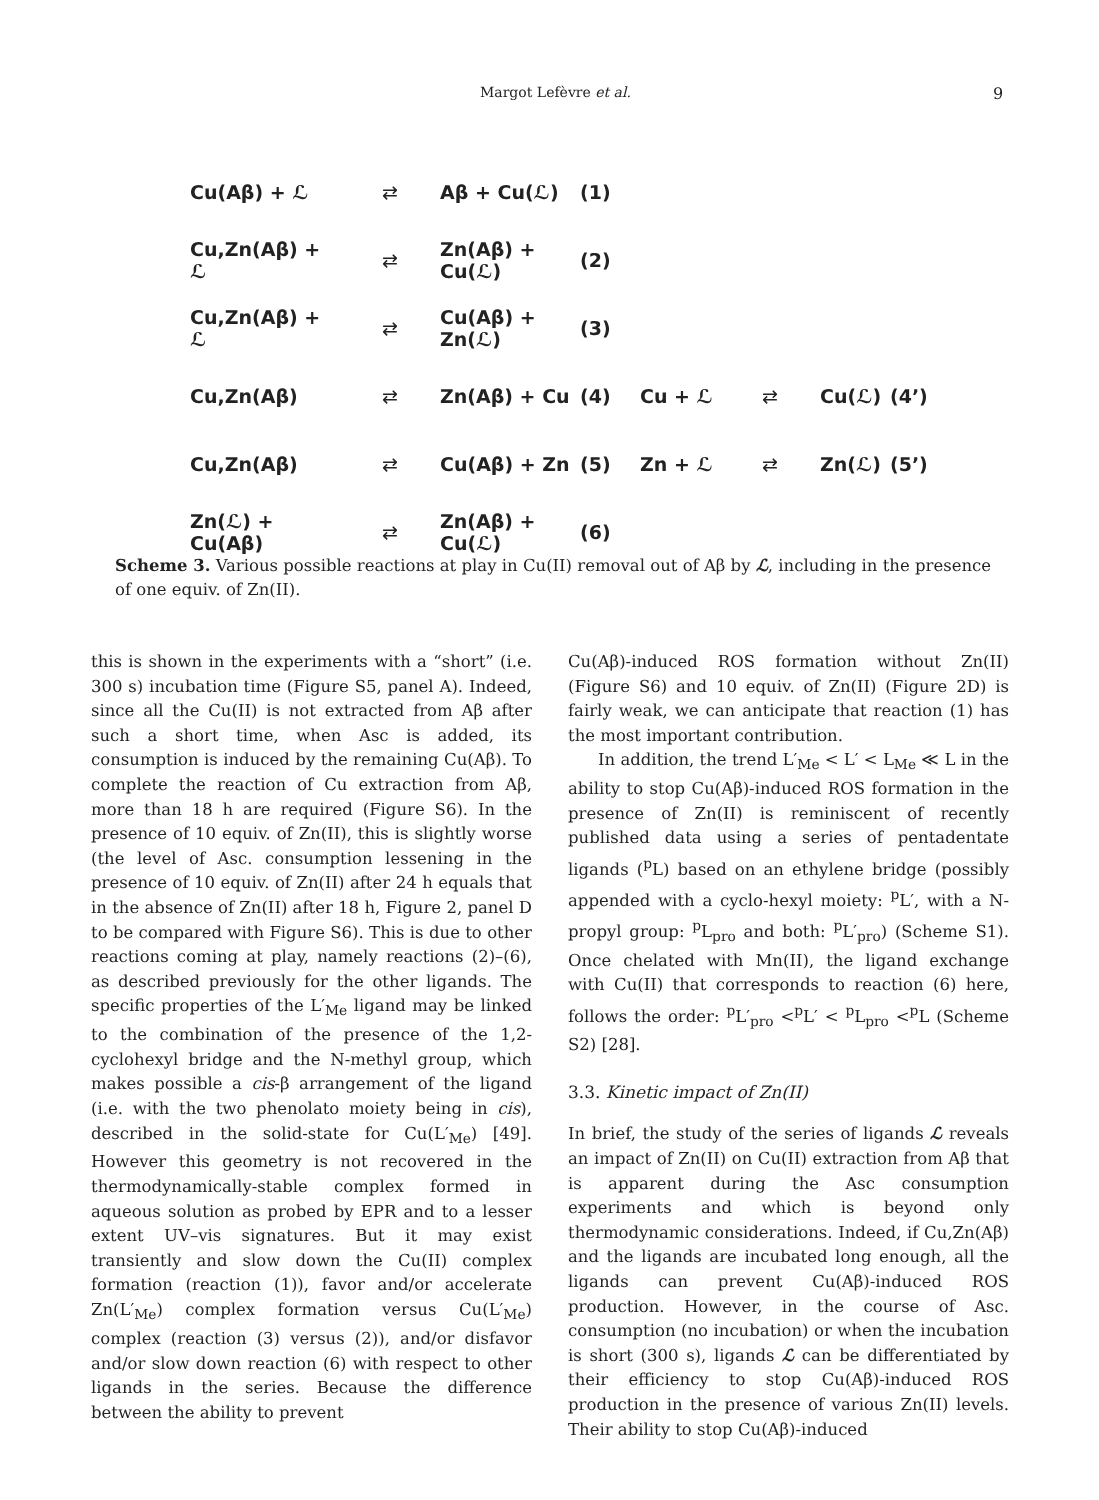Margot Lefèvre et al. 9
Cu(Aβ) + ℒ ⇄ Aβ + Cu(ℒ) (1)
Cu,Zn(Aβ) + ℒ ⇄ Zn(Aβ) + Cu(ℒ) (2)
Cu,Zn(Aβ) + ℒ ⇄ Cu(Aβ) + Zn(ℒ) (3)
Cu,Zn(Aβ) ⇄ Zn(Aβ) + Cu (4) Cu + ℒ ⇄ Cu(ℒ) (4’)
Cu,Zn(Aβ) ⇄ Cu(Aβ) + Zn (5) Zn + ℒ ⇄ Zn(ℒ) (5’)
Zn(ℒ) + Cu(Aβ) ⇄ Zn(Aβ) + Cu(ℒ) (6)
Scheme 3. Various possible reactions at play in Cu(II) removal out of Aβ by ℒ, including in the presence of one equiv. of Zn(II).
this is shown in the experiments with a “short” (i.e. 300 s) incubation time (Figure S5, panel A). Indeed, since all the Cu(II) is not extracted from Aβ after such a short time, when Asc is added, its consumption is induced by the remaining Cu(Aβ). To complete the reaction of Cu extraction from Aβ, more than 18 h are required (Figure S6). In the presence of 10 equiv. of Zn(II), this is slightly worse (the level of Asc. consumption lessening in the presence of 10 equiv. of Zn(II) after 24 h equals that in the absence of Zn(II) after 18 h, Figure 2, panel D to be compared with Figure S6). This is due to other reactions coming at play, namely reactions (2)–(6), as described previously for the other ligands. The specific properties of the L′<sub>Me</sub> ligand may be linked to the combination of the presence of the 1,2-cyclohexyl bridge and the N-methyl group, which makes possible a cis-β arrangement of the ligand (i.e. with the two phenolato moiety being in cis), described in the solid-state for Cu(L′<sub>Me</sub>) [49]. However this geometry is not recovered in the thermodynamically-stable complex formed in aqueous solution as probed by EPR and to a lesser extent UV–vis signatures. But it may exist transiently and slow down the Cu(II) complex formation (reaction (1)), favor and/or accelerate Zn(L′<sub>Me</sub>) complex formation versus Cu(L′<sub>Me</sub>) complex (reaction (3) versus (2)), and/or disfavor and/or slow down reaction (6) with respect to other ligands in the series. Because the difference between the ability to prevent
Cu(Aβ)-induced ROS formation without Zn(II) (Figure S6) and 10 equiv. of Zn(II) (Figure 2D) is fairly weak, we can anticipate that reaction (1) has the most important contribution.
In addition, the trend L′<sub>Me</sub> < L′ < L<sub>Me</sub> ≪ L in the ability to stop Cu(Aβ)-induced ROS formation in the presence of Zn(II) is reminiscent of recently published data using a series of pentadentate ligands (<sup>p</sup>L) based on an ethylene bridge (possibly appended with a cyclo-hexyl moiety: <sup>p</sup>L′, with a N-propyl group: <sup>p</sup>L<sub>pro</sub> and both: <sup>p</sup>L′<sub>pro</sub>) (Scheme S1). Once chelated with Mn(II), the ligand exchange with Cu(II) that corresponds to reaction (6) here, follows the order: <sup>p</sup>L′<sub>pro</sub> <<sup>p</sup>L′ < <sup>p</sup>L<sub>pro</sub> <<sup>p</sup>L (Scheme S2) [28].
3.3. Kinetic impact of Zn(II)
In brief, the study of the series of ligands ℒ reveals an impact of Zn(II) on Cu(II) extraction from Aβ that is apparent during the Asc consumption experiments and which is beyond only thermodynamic considerations. Indeed, if Cu,Zn(Aβ) and the ligands are incubated long enough, all the ligands can prevent Cu(Aβ)-induced ROS production. However, in the course of Asc. consumption (no incubation) or when the incubation is short (300 s), ligands ℒ can be differentiated by their efficiency to stop Cu(Aβ)-induced ROS production in the presence of various Zn(II) levels. Their ability to stop Cu(Aβ)-induced